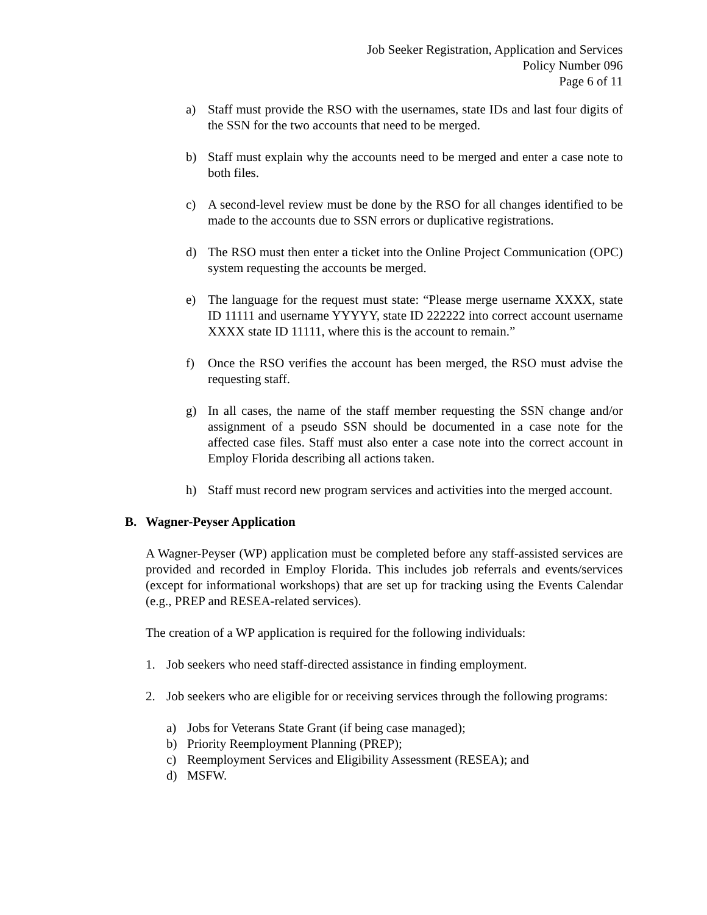Job Seeker Registration, Application and Services
Policy Number 096
Page 6 of 11
a) Staff must provide the RSO with the usernames, state IDs and last four digits of the SSN for the two accounts that need to be merged.
b) Staff must explain why the accounts need to be merged and enter a case note to both files.
c) A second-level review must be done by the RSO for all changes identified to be made to the accounts due to SSN errors or duplicative registrations.
d) The RSO must then enter a ticket into the Online Project Communication (OPC) system requesting the accounts be merged.
e) The language for the request must state: “Please merge username XXXX, state ID 11111 and username YYYYY, state ID 222222 into correct account username XXXX state ID 11111, where this is the account to remain.”
f) Once the RSO verifies the account has been merged, the RSO must advise the requesting staff.
g) In all cases, the name of the staff member requesting the SSN change and/or assignment of a pseudo SSN should be documented in a case note for the affected case files. Staff must also enter a case note into the correct account in Employ Florida describing all actions taken.
h) Staff must record new program services and activities into the merged account.
B. Wagner-Peyser Application
A Wagner-Peyser (WP) application must be completed before any staff-assisted services are provided and recorded in Employ Florida. This includes job referrals and events/services (except for informational workshops) that are set up for tracking using the Events Calendar (e.g., PREP and RESEA-related services).
The creation of a WP application is required for the following individuals:
1. Job seekers who need staff-directed assistance in finding employment.
2. Job seekers who are eligible for or receiving services through the following programs:
a) Jobs for Veterans State Grant (if being case managed);
b) Priority Reemployment Planning (PREP);
c) Reemployment Services and Eligibility Assessment (RESEA); and
d) MSFW.